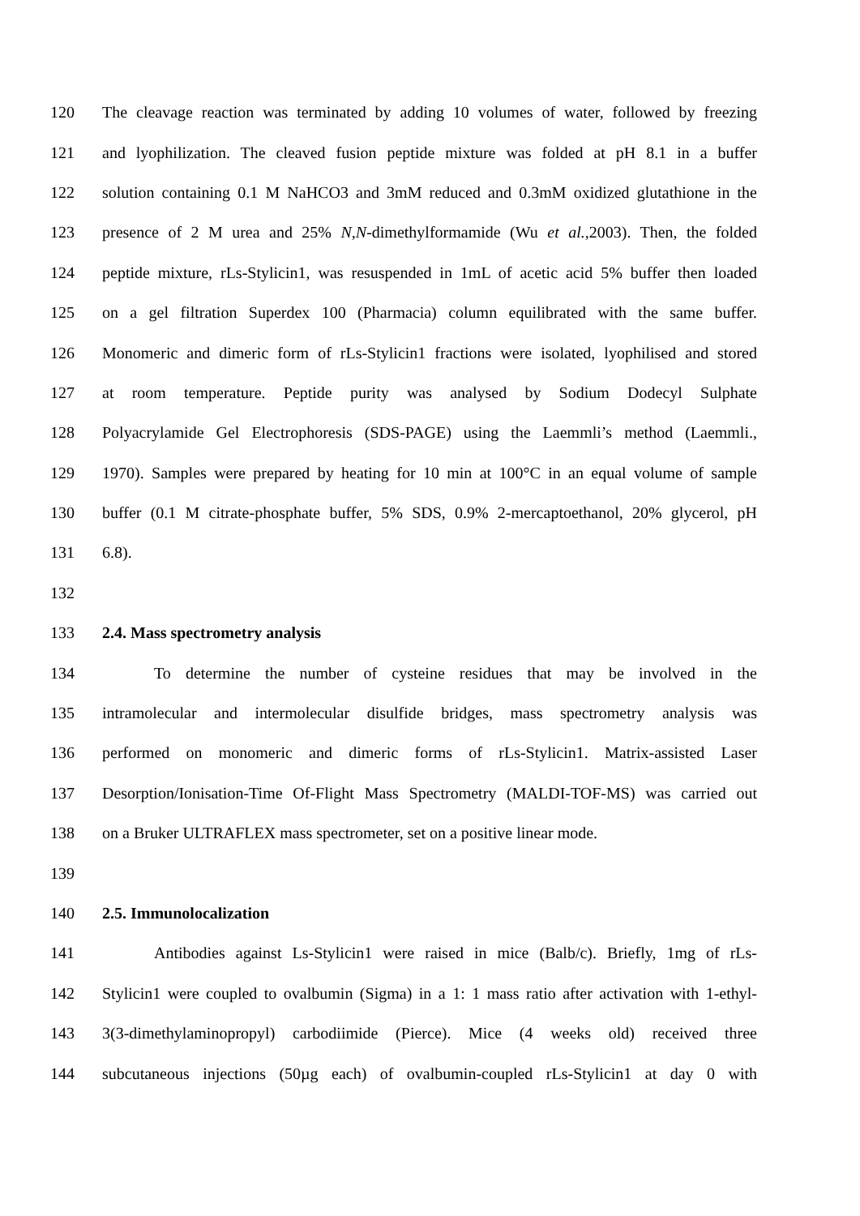120 The cleavage reaction was terminated by adding 10 volumes of water, followed by freezing
121 and lyophilization. The cleaved fusion peptide mixture was folded at pH 8.1 in a buffer
122 solution containing 0.1 M NaHCO3 and 3mM reduced and 0.3mM oxidized glutathione in the
123 presence of 2 M urea and 25% N,N-dimethylformamide (Wu et al.,2003). Then, the folded
124 peptide mixture, rLs-Stylicin1, was resuspended in 1mL of acetic acid 5% buffer then loaded
125 on a gel filtration Superdex 100 (Pharmacia) column equilibrated with the same buffer.
126 Monomeric and dimeric form of rLs-Stylicin1 fractions were isolated, lyophilised and stored
127 at room temperature. Peptide purity was analysed by Sodium Dodecyl Sulphate
128 Polyacrylamide Gel Electrophoresis (SDS-PAGE) using the Laemmli’s method (Laemmli.,
129 1970). Samples were prepared by heating for 10 min at 100°C in an equal volume of sample
130 buffer (0.1 M citrate-phosphate buffer, 5% SDS, 0.9% 2-mercaptoethanol, 20% glycerol, pH
131 6.8).
132
133 2.4. Mass spectrometry analysis
134 To determine the number of cysteine residues that may be involved in the
135 intramolecular and intermolecular disulfide bridges, mass spectrometry analysis was
136 performed on monomeric and dimeric forms of rLs-Stylicin1. Matrix-assisted Laser
137 Desorption/Ionisation-Time Of-Flight Mass Spectrometry (MALDI-TOF-MS) was carried out
138 on a Bruker ULTRAFLEX mass spectrometer, set on a positive linear mode.
139
140 2.5. Immunolocalization
141 Antibodies against Ls-Stylicin1 were raised in mice (Balb/c). Briefly, 1mg of rLs-
142 Stylicin1 were coupled to ovalbumin (Sigma) in a 1: 1 mass ratio after activation with 1-ethyl-
143 3(3-dimethylaminopropyl) carbodiimide (Pierce). Mice (4 weeks old) received three
144 subcutaneous injections (50µg each) of ovalbumin-coupled rLs-Stylicin1 at day 0 with